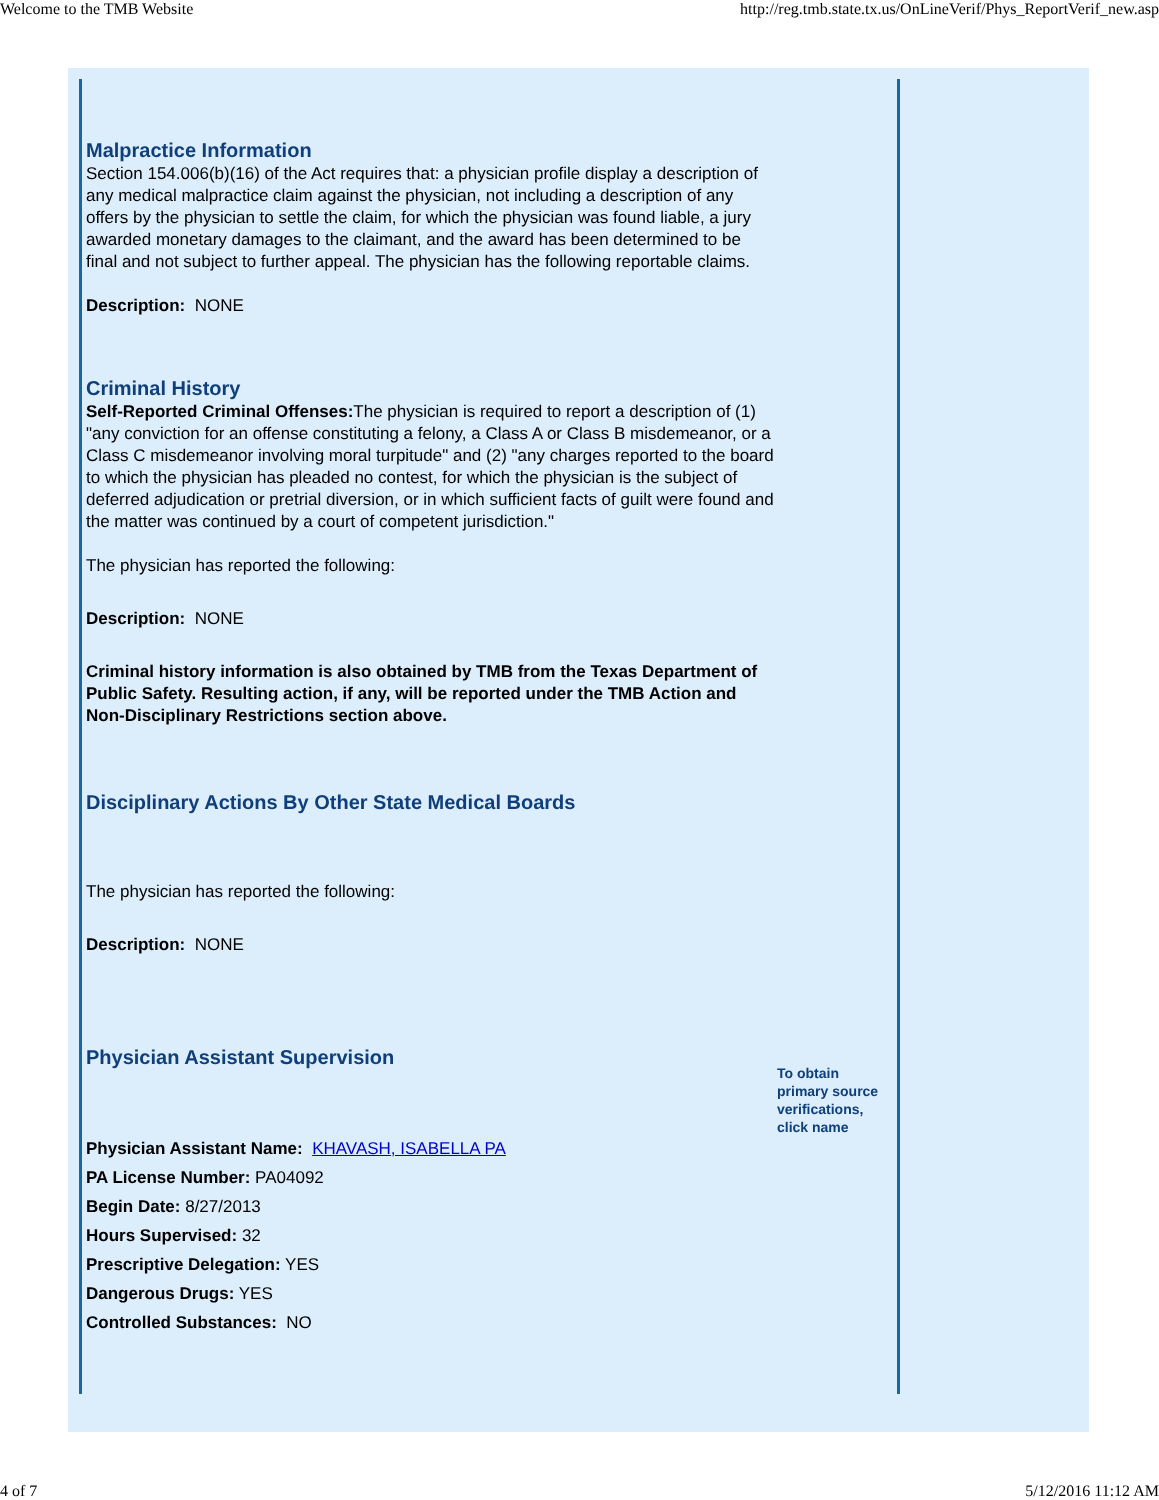Welcome to the TMB Website http://reg.tmb.state.tx.us/OnLineVerif/Phys_ReportVerif_new.asp
Malpractice Information
Section 154.006(b)(16) of the Act requires that: a physician profile display a description of any medical malpractice claim against the physician, not including a description of any offers by the physician to settle the claim, for which the physician was found liable, a jury awarded monetary damages to the claimant, and the award has been determined to be final and not subject to further appeal. The physician has the following reportable claims.
Description: NONE
Criminal History
Self-Reported Criminal Offenses: The physician is required to report a description of (1) "any conviction for an offense constituting a felony, a Class A or Class B misdemeanor, or a Class C misdemeanor involving moral turpitude" and (2) "any charges reported to the board to which the physician has pleaded no contest, for which the physician is the subject of deferred adjudication or pretrial diversion, or in which sufficient facts of guilt were found and the matter was continued by a court of competent jurisdiction."
The physician has reported the following:
Description: NONE
Criminal history information is also obtained by TMB from the Texas Department of Public Safety. Resulting action, if any, will be reported under the TMB Action and Non-Disciplinary Restrictions section above.
Disciplinary Actions By Other State Medical Boards
The physician has reported the following:
Description: NONE
Physician Assistant Supervision
Physician Assistant Name: KHAVASH, ISABELLA PA
PA License Number: PA04092
Begin Date: 8/27/2013
Hours Supervised: 32
Prescriptive Delegation: YES
Dangerous Drugs: YES
Controlled Substances: NO
To obtain primary source verifications, click name
4 of 7 5/12/2016 11:12 AM